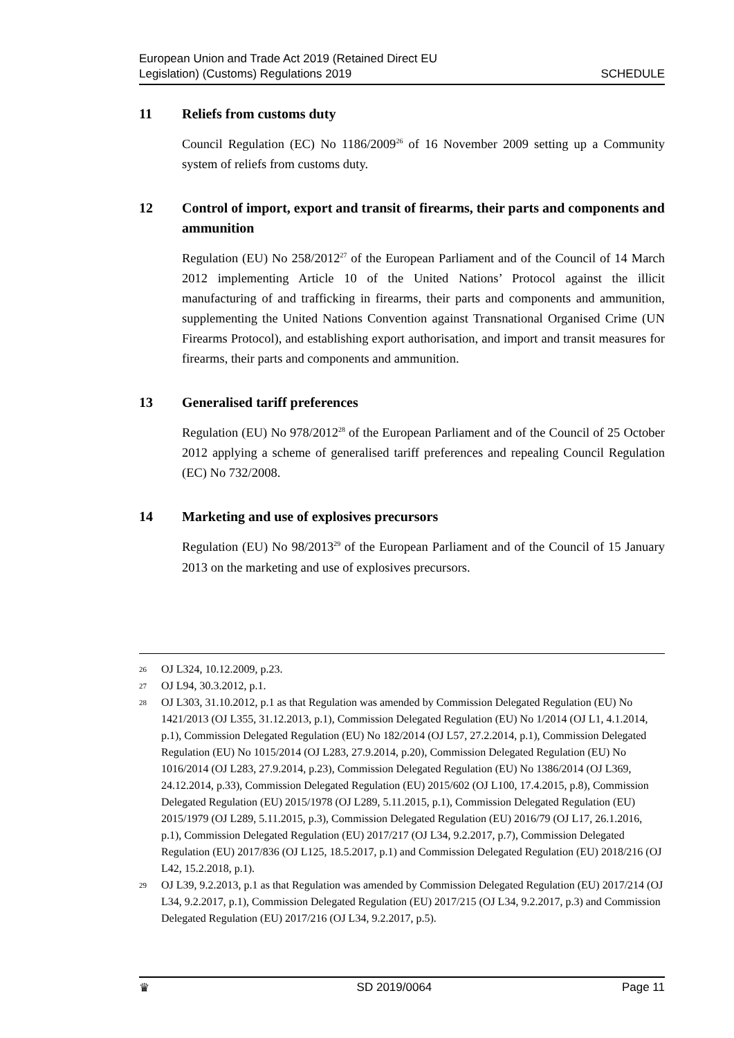European Union and Trade Act 2019 (Retained Direct EU
Legislation) (Customs) Regulations 2019
SCHEDULE
11 Reliefs from customs duty
Council Regulation (EC) No 1186/2009<sup>26</sup> of 16 November 2009 setting up a Community system of reliefs from customs duty.
12 Control of import, export and transit of firearms, their parts and components and ammunition
Regulation (EU) No 258/2012<sup>27</sup> of the European Parliament and of the Council of 14 March 2012 implementing Article 10 of the United Nations’ Protocol against the illicit manufacturing of and trafficking in firearms, their parts and components and ammunition, supplementing the United Nations Convention against Transnational Organised Crime (UN Firearms Protocol), and establishing export authorisation, and import and transit measures for firearms, their parts and components and ammunition.
13 Generalised tariff preferences
Regulation (EU) No 978/2012<sup>28</sup> of the European Parliament and of the Council of 25 October 2012 applying a scheme of generalised tariff preferences and repealing Council Regulation (EC) No 732/2008.
14 Marketing and use of explosives precursors
Regulation (EU) No 98/2013<sup>29</sup> of the European Parliament and of the Council of 15 January 2013 on the marketing and use of explosives precursors.
26 OJ L324, 10.12.2009, p.23.
27 OJ L94, 30.3.2012, p.1.
28 OJ L303, 31.10.2012, p.1 as that Regulation was amended by Commission Delegated Regulation (EU) No 1421/2013 (OJ L355, 31.12.2013, p.1), Commission Delegated Regulation (EU) No 1/2014 (OJ L1, 4.1.2014, p.1), Commission Delegated Regulation (EU) No 182/2014 (OJ L57, 27.2.2014, p.1), Commission Delegated Regulation (EU) No 1015/2014 (OJ L283, 27.9.2014, p.20), Commission Delegated Regulation (EU) No 1016/2014 (OJ L283, 27.9.2014, p.23), Commission Delegated Regulation (EU) No 1386/2014 (OJ L369, 24.12.2014, p.33), Commission Delegated Regulation (EU) 2015/602 (OJ L100, 17.4.2015, p.8), Commission Delegated Regulation (EU) 2015/1978 (OJ L289, 5.11.2015, p.1), Commission Delegated Regulation (EU) 2015/1979 (OJ L289, 5.11.2015, p.3), Commission Delegated Regulation (EU) 2016/79 (OJ L17, 26.1.2016, p.1), Commission Delegated Regulation (EU) 2017/217 (OJ L34, 9.2.2017, p.7), Commission Delegated Regulation (EU) 2017/836 (OJ L125, 18.5.2017, p.1) and Commission Delegated Regulation (EU) 2018/216 (OJ L42, 15.2.2018, p.1).
29 OJ L39, 9.2.2013, p.1 as that Regulation was amended by Commission Delegated Regulation (EU) 2017/214 (OJ L34, 9.2.2017, p.1), Commission Delegated Regulation (EU) 2017/215 (OJ L34, 9.2.2017, p.3) and Commission Delegated Regulation (EU) 2017/216 (OJ L34, 9.2.2017, p.5).
♛ SD 2019/0064 Page 11